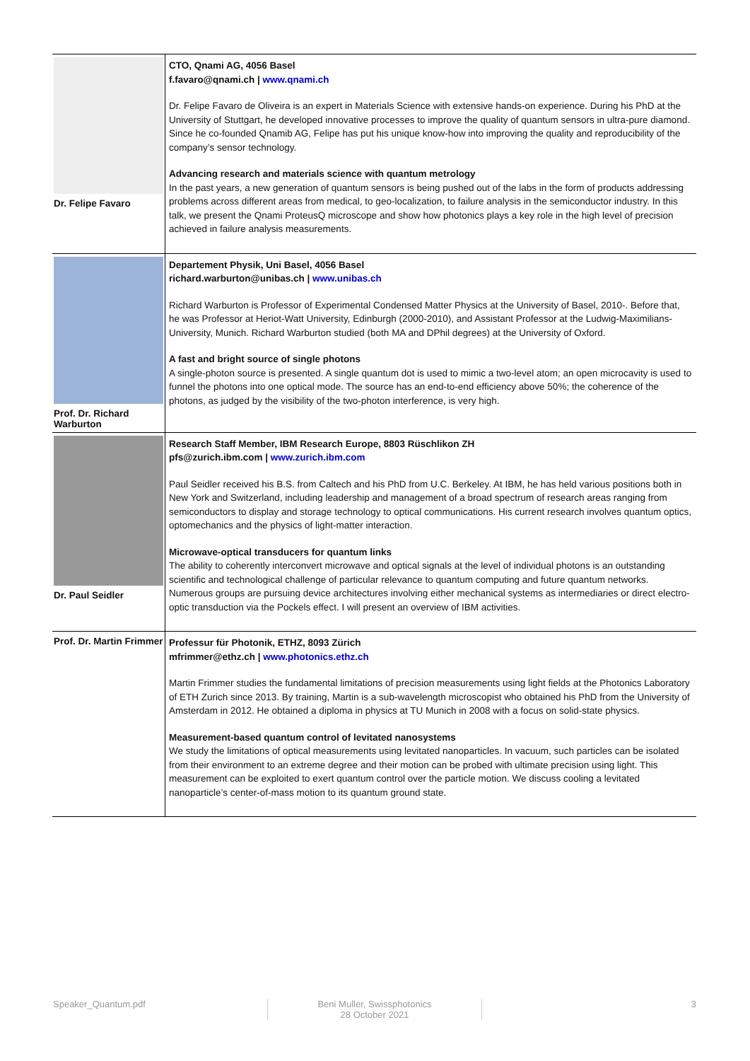| Dr. Felipe Favaro | CTO, Qnami AG, 4056 Basel f.favaro@qnami.ch / www.qnami.ch Dr. Felipe Favaro de Oliveira is an expert in Materials Science with extensive hands-on experience. During his PhD at the University of Stuttgart, he developed innovative processes to improve the quality of quantum sensors in ultra-pure diamond. Since he co-founded Qnamib AG, Felipe has put his unique know-how into improving the quality and reproducibility of the company’s sensor technology. Advancing research and materials science with quantum metrology In the past years, a new generation of quantum sensors is being pushed out of the labs in the form of products addressing problems across different areas from medical, to geo-localization, to failure analysis in the semiconductor industry. In this talk, we present the Qnami ProteusQ microscope and show how photonics plays a key role in the high level of precision achieved in failure analysis measurements. |
| Prof. Dr. Richard Warburton | Departement Physik, Uni Basel, 4056 Basel richard.warburton@unibas.ch / www.unibas.ch Richard Warburton is Professor of Experimental Condensed Matter Physics at the University of Basel, 2010-. Before that, he was Professor at Heriot-Watt University, Edinburgh (2000-2010), and Assistant Professor at the Ludwig-Maximilians-University, Munich. Richard Warburton studied (both MA and DPhil degrees) at the University of Oxford. A fast and bright source of single photons A single-photon source is presented. A single quantum dot is used to mimic a two-level atom; an open microcavity is used to funnel the photons into one optical mode. The source has an end-to-end efficiency above 50%; the coherence of the photons, as judged by the visibility of the two-photon interference, is very high. |
| Dr. Paul Seidler | Research Staff Member, IBM Research Europe, 8803 Rüschlikon ZH pfs@zurich.ibm.com / www.zurich.ibm.com Paul Seidler received his B.S. from Caltech and his PhD from U.C. Berkeley. At IBM, he has held various positions both in New York and Switzerland, including leadership and management of a broad spectrum of research areas ranging from semiconductors to display and storage technology to optical communications. His current research involves quantum optics, optomechanics and the physics of light-matter interaction. Microwave-optical transducers for quantum links The ability to coherently interconvert microwave and optical signals at the level of individual photons is an outstanding scientific and technological challenge of particular relevance to quantum computing and future quantum networks. Numerous groups are pursuing device architectures involving either mechanical systems as intermediaries or direct electro-optic transduction via the Pockels effect. I will present an overview of IBM activities. |
| Prof. Dr. Martin Frimmer | Professur für Photonik, ETHZ, 8093 Zürich mfrimmer@ethz.ch / www.photonics.ethz.ch Martin Frimmer studies the fundamental limitations of precision measurements using light fields at the Photonics Laboratory of ETH Zurich since 2013. By training, Martin is a sub-wavelength microscopist who obtained his PhD from the University of Amsterdam in 2012. He obtained a diploma in physics at TU Munich in 2008 with a focus on solid-state physics. Measurement-based quantum control of levitated nanosystems We study the limitations of optical measurements using levitated nanoparticles. In vacuum, such particles can be isolated from their environment to an extreme degree and their motion can be probed with ultimate precision using light. This measurement can be exploited to exert quantum control over the particle motion. We discuss cooling a levitated nanoparticle’s center-of-mass motion to its quantum ground state. |
Speaker_Quantum.pdf Beni Muller, Swissphotonics
28 October 2021
3